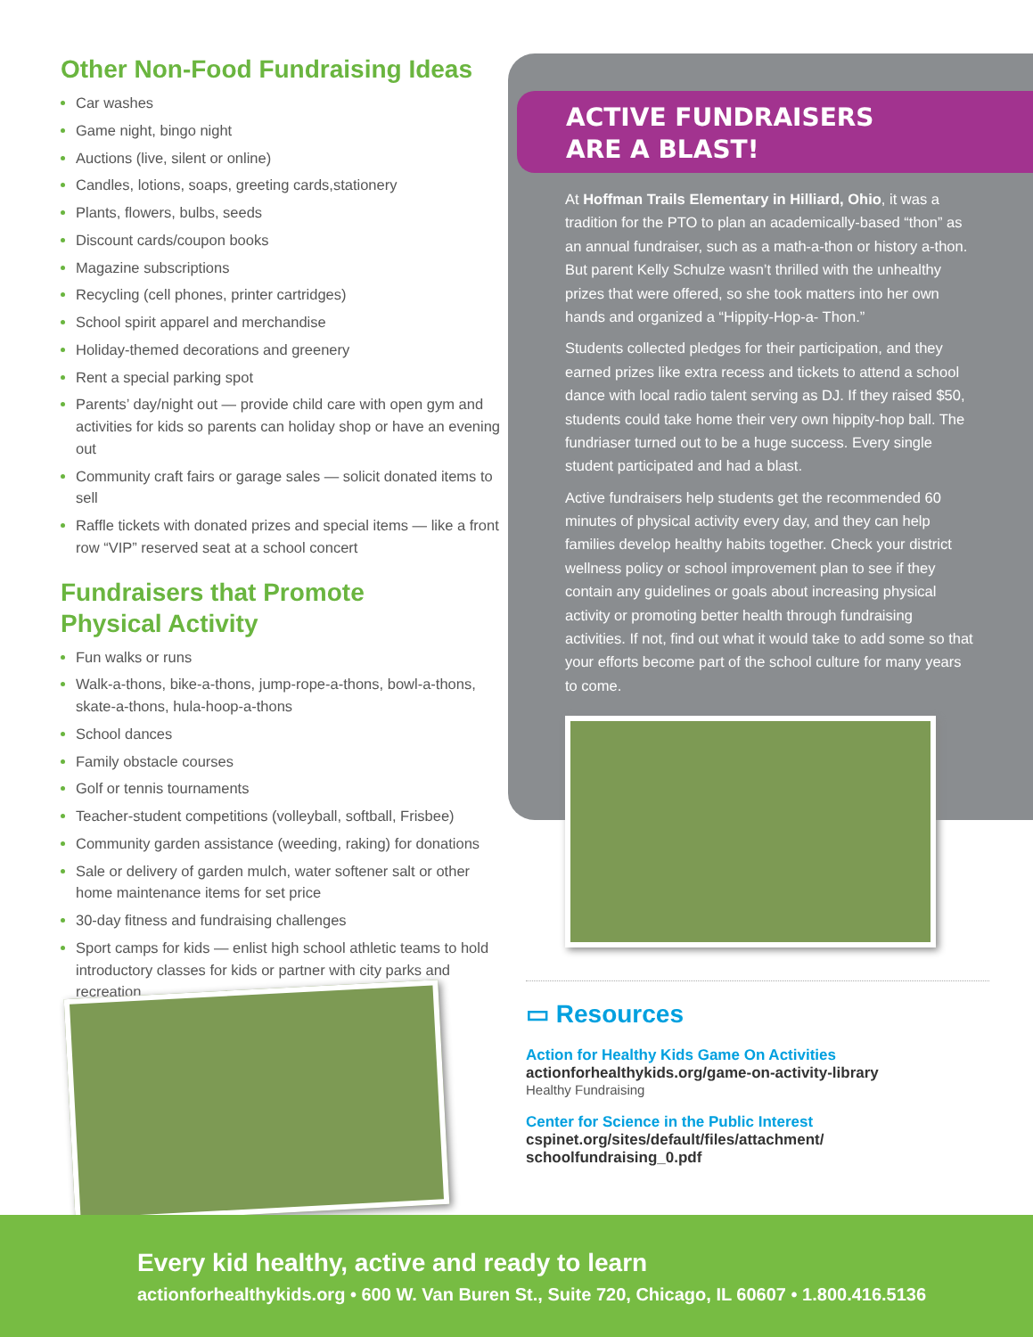Other Non-Food Fundraising Ideas
Car washes
Game night, bingo night
Auctions (live, silent or online)
Candles, lotions, soaps, greeting cards,stationery
Plants, flowers, bulbs, seeds
Discount cards/coupon books
Magazine subscriptions
Recycling (cell phones, printer cartridges)
School spirit apparel and merchandise
Holiday-themed decorations and greenery
Rent a special parking spot
Parents’ day/night out — provide child care with open gym and activities for kids so parents can holiday shop or have an evening out
Community craft fairs or garage sales — solicit donated items to sell
Raffle tickets with donated prizes and special items — like a front row “VIP” reserved seat at a school concert
Fundraisers that Promote
Physical Activity
Fun walks or runs
Walk-a-thons, bike-a-thons, jump-rope-a-thons, bowl-a-thons, skate-a-thons, hula-hoop-a-thons
School dances
Family obstacle courses
Golf or tennis tournaments
Teacher-student competitions (volleyball, softball, Frisbee)
Community garden assistance (weeding, raking) for donations
Sale or delivery of garden mulch, water softener salt or other home maintenance items for set price
30-day fitness and fundraising challenges
Sport camps for kids — enlist high school athletic teams to hold introductory classes for kids or partner with city parks and recreation
ACTIVE FUNDRAISERS
ARE A BLAST!
At Hoffman Trails Elementary in Hilliard, Ohio, it was a tradition for the PTO to plan an academically-based “thon” as an annual fundraiser, such as a math-a-thon or history a-thon. But parent Kelly Schulze wasn’t thrilled with the unhealthy prizes that were offered, so she took matters into her own hands and organized a “Hippity-Hop-a- Thon.”
Students collected pledges for their participation, and they earned prizes like extra recess and tickets to attend a school dance with local radio talent serving as DJ. If they raised $50, students could take home their very own hippity-hop ball. The fundriaser turned out to be a huge success. Every single student participated and had a blast.
Active fundraisers help students get the recommended 60 minutes of physical activity every day, and they can help families develop healthy habits together. Check your district wellness policy or school improvement plan to see if they contain any guidelines or goals about increasing physical activity or promoting better health through fundraising activities. If not, find out what it would take to add some so that your efforts become part of the school culture for many years to come.
▭ Resources
Action for Healthy Kids Game On Activities
actionforhealthykids.org/game-on-activity-library
Healthy Fundraising
Center for Science in the Public Interest
cspinet.org/sites/default/files/attachment/
schoolfundraising_0.pdf
Every kid healthy, active and ready to learn
actionforhealthykids.org • 600 W. Van Buren St., Suite 720, Chicago, IL 60607 • 1.800.416.5136